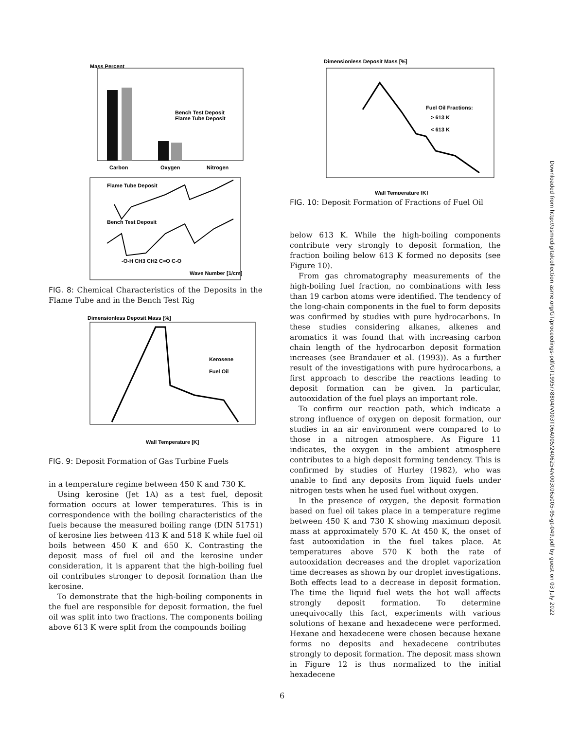Mass Percent
Bench Test Deposit
Flame Tube Deposit
Carbon
Oxygen
Nitrogen
Flame Tube Deposit
Bench Test Deposit
-O-H CH3 CH2 C=O C-O
Wave Number [1/cm]
FIG. 8: Chemical Characteristics of the Deposits in the Flame Tube and in the Bench Test Rig
Dimensionless Deposit Mass [%]
Kerosene
Fuel Oil
Wall Temperature [K]
FIG. 9: Deposit Formation of Gas Turbine Fuels
in a temperature regime between 450 K and 730 K.
Using kerosine (Jet 1A) as a test fuel, deposit formation occurs at lower temperatures. This is in correspondence with the boiling characteristics of the fuels because the measured boiling range (DIN 51751) of kerosine lies between 413 K and 518 K while fuel oil boils between 450 K and 650 K. Contrasting the deposit mass of fuel oil and the kerosine under consideration, it is apparent that the high-boiling fuel oil contributes stronger to deposit formation than the kerosine.
To demonstrate that the high-boiling components in the fuel are responsible for deposit formation, the fuel oil was split into two fractions. The components boiling above 613 K were split from the compounds boiling
Dimensionless Deposit Mass [%]
Fuel Oil Fractions:
> 613 K
< 613 K
Wall Temperature [K]
FIG. 10: Deposit Formation of Fractions of Fuel Oil
below 613 K. While the high-boiling components contribute very strongly to deposit formation, the fraction boiling below 613 K formed no deposits (see Figure 10).
From gas chromatography measurements of the high-boiling fuel fraction, no combinations with less than 19 carbon atoms were identified. The tendency of the long-chain components in the fuel to form deposits was confirmed by studies with pure hydrocarbons. In these studies considering alkanes, alkenes and aromatics it was found that with increasing carbon chain length of the hydrocarbon deposit formation increases (see Brandauer et al. (1993)). As a further result of the investigations with pure hydrocarbons, a first approach to describe the reactions leading to deposit formation can be given. In particular, autooxidation of the fuel plays an important role.
To confirm our reaction path, which indicate a strong influence of oxygen on deposit formation, our studies in an air environment were compared to to those in a nitrogen atmosphere. As Figure 11 indicates, the oxygen in the ambient atmosphere contributes to a high deposit forming tendency. This is confirmed by studies of Hurley (1982), who was unable to find any deposits from liquid fuels under nitrogen tests when he used fuel without oxygen.
In the presence of oxygen, the deposit formation based on fuel oil takes place in a temperature regime between 450 K and 730 K showing maximum deposit mass at approximately 570 K. At 450 K, the onset of fast autooxidation in the fuel takes place. At temperatures above 570 K both the rate of autooxidation decreases and the droplet vaporization time decreases as shown by our droplet investigations. Both effects lead to a decrease in deposit formation. The time the liquid fuel wets the hot wall affects strongly deposit formation. To determine unequivocally this fact, experiments with various solutions of hexane and hexadecene were performed. Hexane and hexadecene were chosen because hexane forms no deposits and hexadecene contributes strongly to deposit formation. The deposit mass shown in Figure 12 is thus normalized to the initial hexadecene
Downloaded from http://asmedigitalcollection.asme.org/GT/proceedings-pdf/GT1995/78804/V003T06A005/2406254/v003t06a005-95-gt-049.pdf by guest on 03 July 2022
6